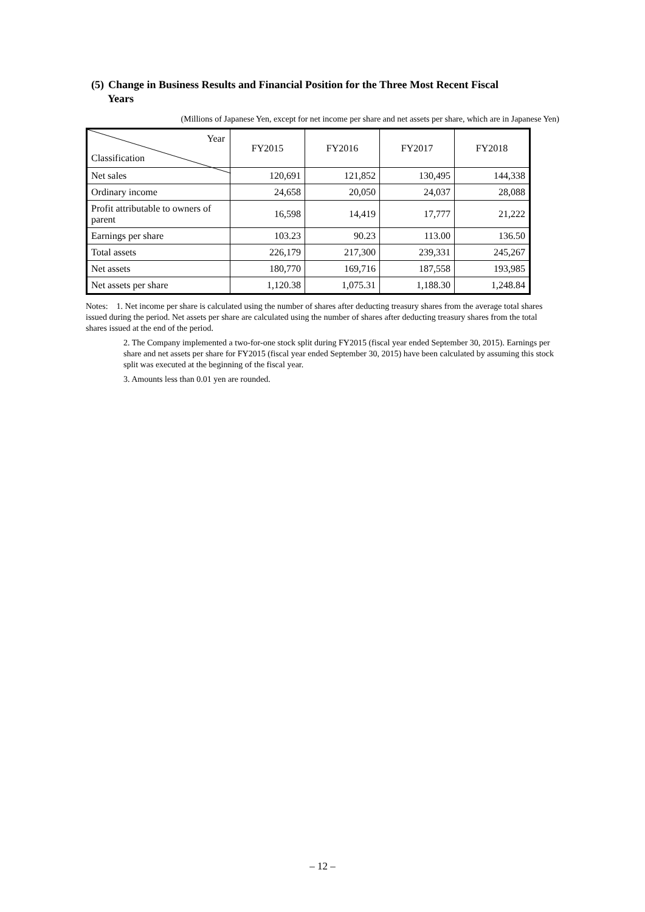(5) Change in Business Results and Financial Position for the Three Most Recent Fiscal
Years
(Millions of Japanese Yen, except for net income per share and net assets per share, which are in Japanese Yen)
| Year Classification | FY2015 | FY2016 | FY2017 | FY2018 |
| --- | --- | --- | --- | --- |
| Net sales | 120,691 | 121,852 | 130,495 | 144,338 |
| Ordinary income | 24,658 | 20,050 | 24,037 | 28,088 |
| Profit attributable to owners of parent | 16,598 | 14,419 | 17,777 | 21,222 |
| Earnings per share | 103.23 | 90.23 | 113.00 | 136.50 |
| Total assets | 226,179 | 217,300 | 239,331 | 245,267 |
| Net assets | 180,770 | 169,716 | 187,558 | 193,985 |
| Net assets per share | 1,120.38 | 1,075.31 | 1,188.30 | 1,248.84 |
Notes: 1. Net income per share is calculated using the number of shares after deducting treasury shares from the average total shares issued during the period. Net assets per share are calculated using the number of shares after deducting treasury shares from the total shares issued at the end of the period.
2. The Company implemented a two-for-one stock split during FY2015 (fiscal year ended September 30, 2015). Earnings per share and net assets per share for FY2015 (fiscal year ended September 30, 2015) have been calculated by assuming this stock split was executed at the beginning of the fiscal year.
3. Amounts less than 0.01 yen are rounded.
– 12 –